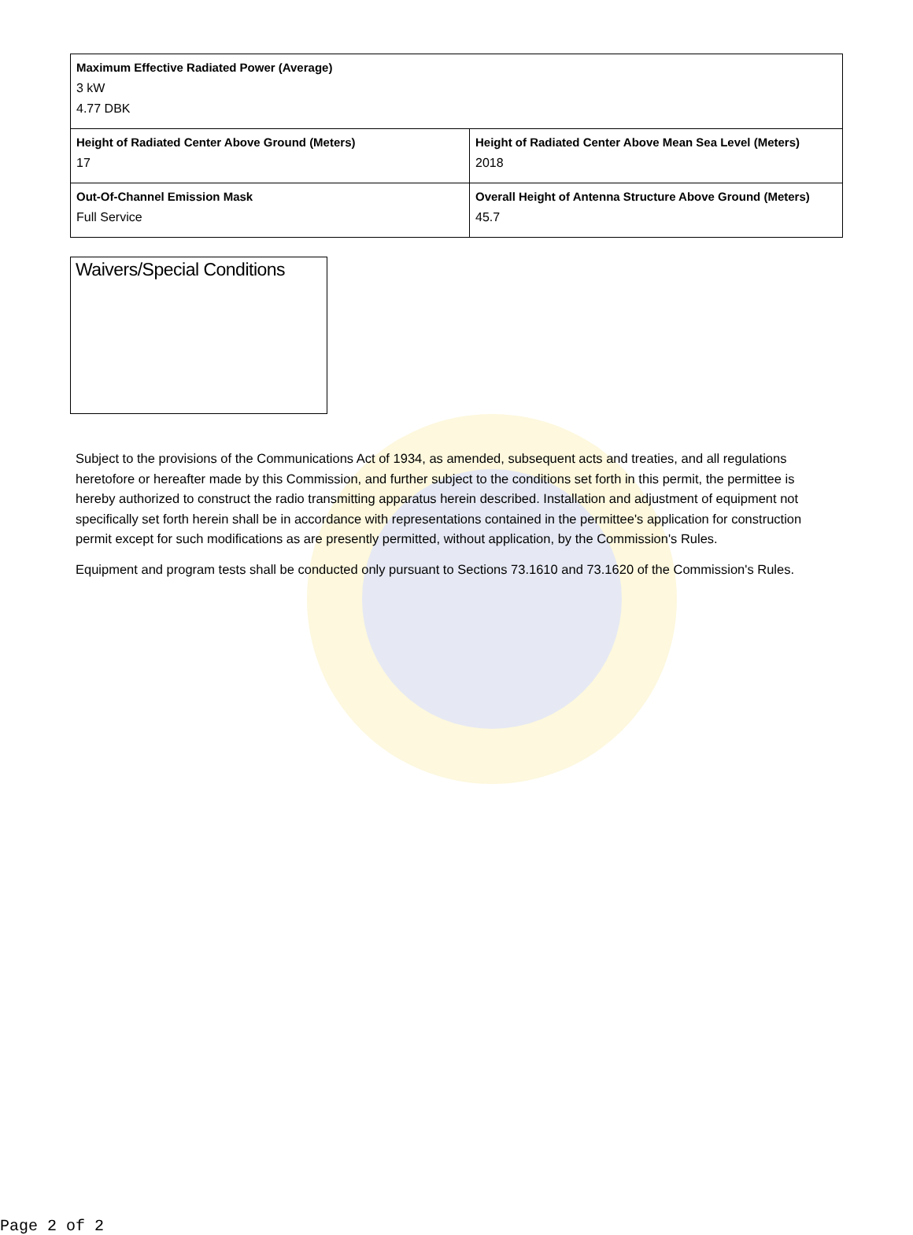| Maximum Effective Radiated Power (Average) 3 kW 4.77 DBK | |
| Height of Radiated Center Above Ground (Meters) 17 | Height of Radiated Center Above Mean Sea Level (Meters) 2018 |
| Out-Of-Channel Emission Mask Full Service | Overall Height of Antenna Structure Above Ground (Meters) 45.7 |
Waivers/Special Conditions
Subject to the provisions of the Communications Act of 1934, as amended, subsequent acts and treaties, and all regulations heretofore or hereafter made by this Commission, and further subject to the conditions set forth in this permit, the permittee is hereby authorized to construct the radio transmitting apparatus herein described. Installation and adjustment of equipment not specifically set forth herein shall be in accordance with representations contained in the permittee's application for construction permit except for such modifications as are presently permitted, without application, by the Commission's Rules.
Equipment and program tests shall be conducted only pursuant to Sections 73.1610 and 73.1620 of the Commission's Rules.
Page 2 of 2